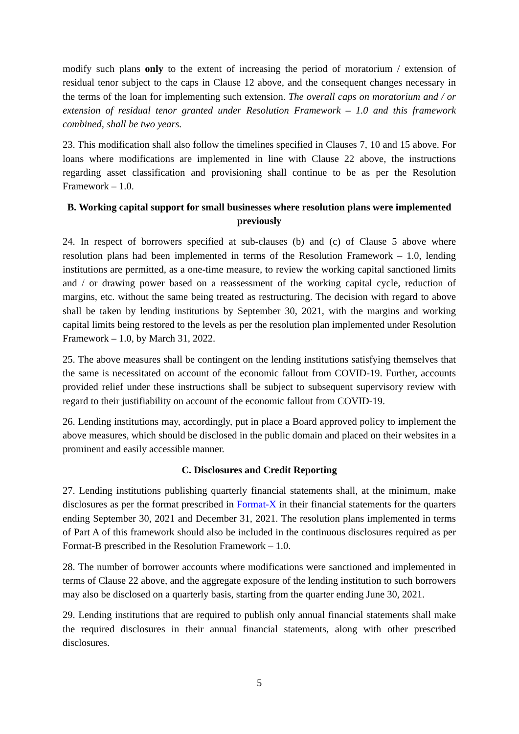modify such plans only to the extent of increasing the period of moratorium / extension of residual tenor subject to the caps in Clause 12 above, and the consequent changes necessary in the terms of the loan for implementing such extension. The overall caps on moratorium and / or extension of residual tenor granted under Resolution Framework – 1.0 and this framework combined, shall be two years.
23. This modification shall also follow the timelines specified in Clauses 7, 10 and 15 above. For loans where modifications are implemented in line with Clause 22 above, the instructions regarding asset classification and provisioning shall continue to be as per the Resolution Framework – 1.0.
B. Working capital support for small businesses where resolution plans were implemented previously
24. In respect of borrowers specified at sub-clauses (b) and (c) of Clause 5 above where resolution plans had been implemented in terms of the Resolution Framework – 1.0, lending institutions are permitted, as a one-time measure, to review the working capital sanctioned limits and / or drawing power based on a reassessment of the working capital cycle, reduction of margins, etc. without the same being treated as restructuring. The decision with regard to above shall be taken by lending institutions by September 30, 2021, with the margins and working capital limits being restored to the levels as per the resolution plan implemented under Resolution Framework – 1.0, by March 31, 2022.
25. The above measures shall be contingent on the lending institutions satisfying themselves that the same is necessitated on account of the economic fallout from COVID-19. Further, accounts provided relief under these instructions shall be subject to subsequent supervisory review with regard to their justifiability on account of the economic fallout from COVID-19.
26. Lending institutions may, accordingly, put in place a Board approved policy to implement the above measures, which should be disclosed in the public domain and placed on their websites in a prominent and easily accessible manner.
C. Disclosures and Credit Reporting
27. Lending institutions publishing quarterly financial statements shall, at the minimum, make disclosures as per the format prescribed in Format-X in their financial statements for the quarters ending September 30, 2021 and December 31, 2021. The resolution plans implemented in terms of Part A of this framework should also be included in the continuous disclosures required as per Format-B prescribed in the Resolution Framework – 1.0.
28. The number of borrower accounts where modifications were sanctioned and implemented in terms of Clause 22 above, and the aggregate exposure of the lending institution to such borrowers may also be disclosed on a quarterly basis, starting from the quarter ending June 30, 2021.
29. Lending institutions that are required to publish only annual financial statements shall make the required disclosures in their annual financial statements, along with other prescribed disclosures.
5